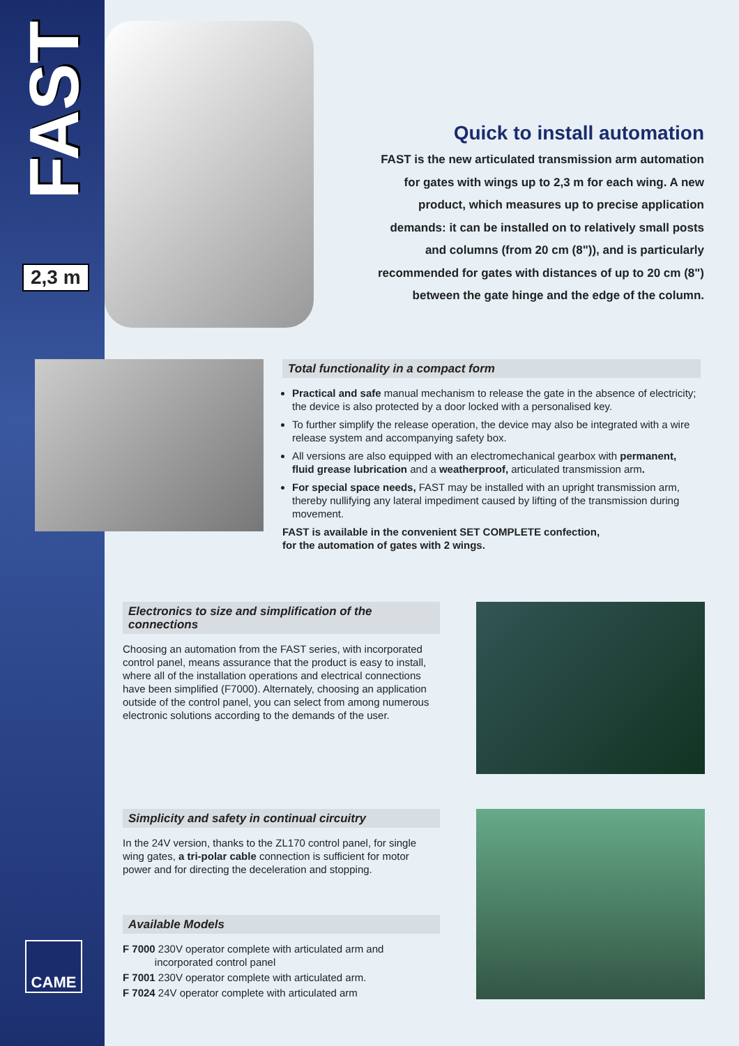FAST
2,3 m
Quick to install automation
FAST is the new articulated transmission arm automation for gates with wings up to 2,3 m for each wing. A new product, which measures up to precise application demands: it can be installed on to relatively small posts and columns (from 20 cm (8")), and is particularly recommended for gates with distances of up to 20 cm (8") between the gate hinge and the edge of the column.
Total functionality in a compact form
Practical and safe manual mechanism to release the gate in the absence of electricity; the device is also protected by a door locked with a personalised key.
To further simplify the release operation, the device may also be integrated with a wire release system and accompanying safety box.
All versions are also equipped with an electromechanical gearbox with permanent, fluid grease lubrication and a weatherproof, articulated transmission arm.
For special space needs, FAST may be installed with an upright transmission arm, thereby nullifying any lateral impediment caused by lifting of the transmission during movement.
FAST is available in the convenient SET COMPLETE confection,
for the automation of gates with 2 wings.
Electronics to size and simplification of the connections
Choosing an automation from the FAST series, with incorporated control panel, means assurance that the product is easy to install, where all of the installation operations and electrical connections have been simplified (F7000). Alternately, choosing an application outside of the control panel, you can select from among numerous electronic solutions according to the demands of the user.
Simplicity and safety in continual circuitry
In the 24V version, thanks to the ZL170 control panel, for single wing gates, a tri-polar cable connection is sufficient for motor power and for directing the deceleration and stopping.
Available Models
F 7000 230V operator complete with articulated arm and
incorporated control panel
F 7001 230V operator complete with articulated arm.
F 7024 24V operator complete with articulated arm
CAME